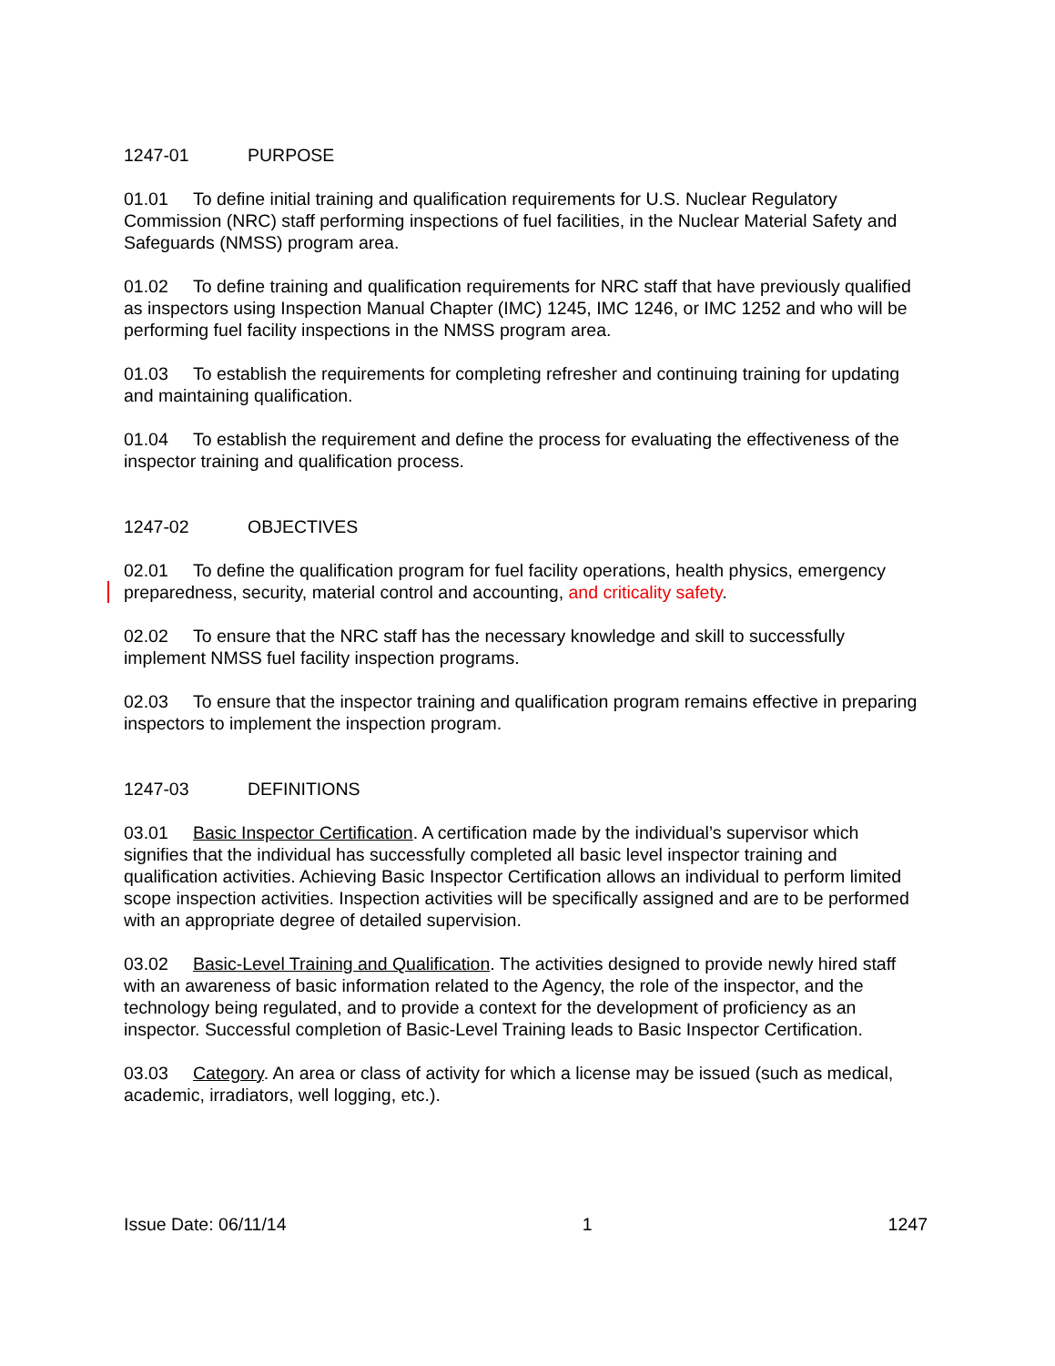1247-01 PURPOSE
01.01 To define initial training and qualification requirements for U.S. Nuclear Regulatory Commission (NRC) staff performing inspections of fuel facilities, in the Nuclear Material Safety and Safeguards (NMSS) program area.
01.02 To define training and qualification requirements for NRC staff that have previously qualified as inspectors using Inspection Manual Chapter (IMC) 1245, IMC 1246, or IMC 1252 and who will be performing fuel facility inspections in the NMSS program area.
01.03 To establish the requirements for completing refresher and continuing training for updating and maintaining qualification.
01.04 To establish the requirement and define the process for evaluating the effectiveness of the inspector training and qualification process.
1247-02 OBJECTIVES
02.01 To define the qualification program for fuel facility operations, health physics, emergency preparedness, security, material control and accounting, and criticality safety.
02.02 To ensure that the NRC staff has the necessary knowledge and skill to successfully implement NMSS fuel facility inspection programs.
02.03 To ensure that the inspector training and qualification program remains effective in preparing inspectors to implement the inspection program.
1247-03 DEFINITIONS
03.01 Basic Inspector Certification. A certification made by the individual’s supervisor which signifies that the individual has successfully completed all basic level inspector training and qualification activities. Achieving Basic Inspector Certification allows an individual to perform limited scope inspection activities. Inspection activities will be specifically assigned and are to be performed with an appropriate degree of detailed supervision.
03.02 Basic-Level Training and Qualification. The activities designed to provide newly hired staff with an awareness of basic information related to the Agency, the role of the inspector, and the technology being regulated, and to provide a context for the development of proficiency as an inspector. Successful completion of Basic-Level Training leads to Basic Inspector Certification.
03.03 Category. An area or class of activity for which a license may be issued (such as medical, academic, irradiators, well logging, etc.).
Issue Date: 06/11/14 1 1247